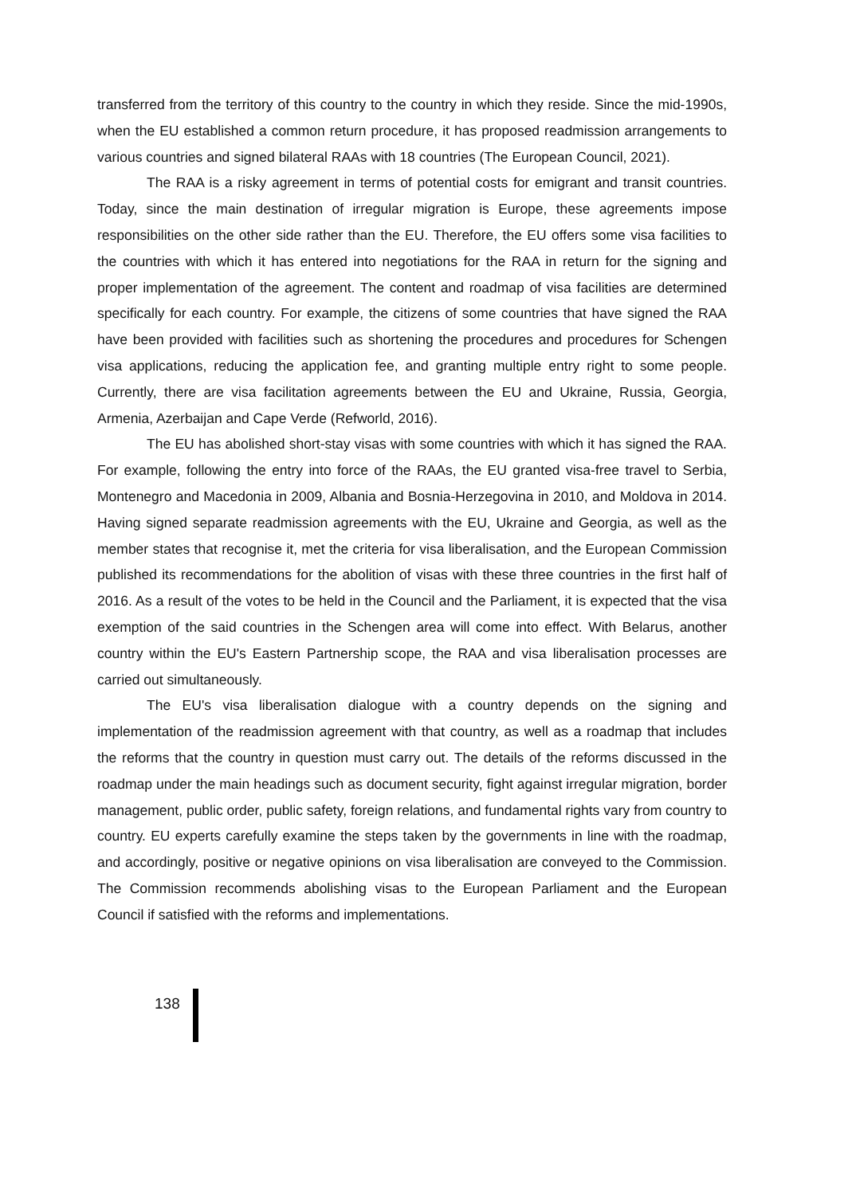transferred from the territory of this country to the country in which they reside. Since the mid-1990s, when the EU established a common return procedure, it has proposed readmission arrangements to various countries and signed bilateral RAAs with 18 countries (The European Council, 2021).
The RAA is a risky agreement in terms of potential costs for emigrant and transit countries. Today, since the main destination of irregular migration is Europe, these agreements impose responsibilities on the other side rather than the EU. Therefore, the EU offers some visa facilities to the countries with which it has entered into negotiations for the RAA in return for the signing and proper implementation of the agreement. The content and roadmap of visa facilities are determined specifically for each country. For example, the citizens of some countries that have signed the RAA have been provided with facilities such as shortening the procedures and procedures for Schengen visa applications, reducing the application fee, and granting multiple entry right to some people. Currently, there are visa facilitation agreements between the EU and Ukraine, Russia, Georgia, Armenia, Azerbaijan and Cape Verde (Refworld, 2016).
The EU has abolished short-stay visas with some countries with which it has signed the RAA. For example, following the entry into force of the RAAs, the EU granted visa-free travel to Serbia, Montenegro and Macedonia in 2009, Albania and Bosnia-Herzegovina in 2010, and Moldova in 2014. Having signed separate readmission agreements with the EU, Ukraine and Georgia, as well as the member states that recognise it, met the criteria for visa liberalisation, and the European Commission published its recommendations for the abolition of visas with these three countries in the first half of 2016. As a result of the votes to be held in the Council and the Parliament, it is expected that the visa exemption of the said countries in the Schengen area will come into effect. With Belarus, another country within the EU's Eastern Partnership scope, the RAA and visa liberalisation processes are carried out simultaneously.
The EU's visa liberalisation dialogue with a country depends on the signing and implementation of the readmission agreement with that country, as well as a roadmap that includes the reforms that the country in question must carry out. The details of the reforms discussed in the roadmap under the main headings such as document security, fight against irregular migration, border management, public order, public safety, foreign relations, and fundamental rights vary from country to country. EU experts carefully examine the steps taken by the governments in line with the roadmap, and accordingly, positive or negative opinions on visa liberalisation are conveyed to the Commission. The Commission recommends abolishing visas to the European Parliament and the European Council if satisfied with the reforms and implementations.
138